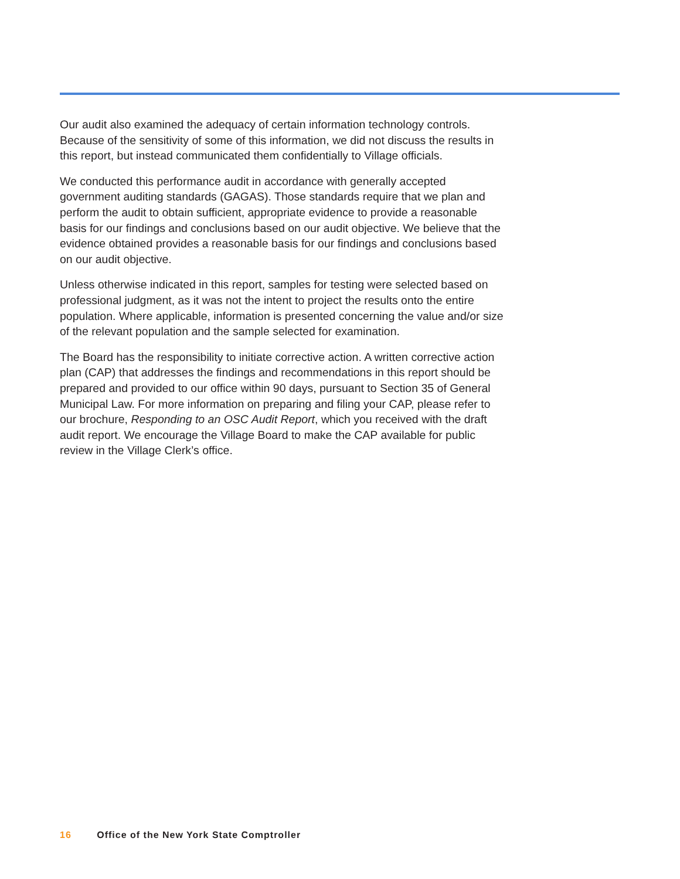Our audit also examined the adequacy of certain information technology controls. Because of the sensitivity of some of this information, we did not discuss the results in this report, but instead communicated them confidentially to Village officials.
We conducted this performance audit in accordance with generally accepted government auditing standards (GAGAS). Those standards require that we plan and perform the audit to obtain sufficient, appropriate evidence to provide a reasonable basis for our findings and conclusions based on our audit objective. We believe that the evidence obtained provides a reasonable basis for our findings and conclusions based on our audit objective.
Unless otherwise indicated in this report, samples for testing were selected based on professional judgment, as it was not the intent to project the results onto the entire population. Where applicable, information is presented concerning the value and/or size of the relevant population and the sample selected for examination.
The Board has the responsibility to initiate corrective action. A written corrective action plan (CAP) that addresses the findings and recommendations in this report should be prepared and provided to our office within 90 days, pursuant to Section 35 of General Municipal Law. For more information on preparing and filing your CAP, please refer to our brochure, Responding to an OSC Audit Report, which you received with the draft audit report. We encourage the Village Board to make the CAP available for public review in the Village Clerk’s office.
16 Office of the New York State Comptroller